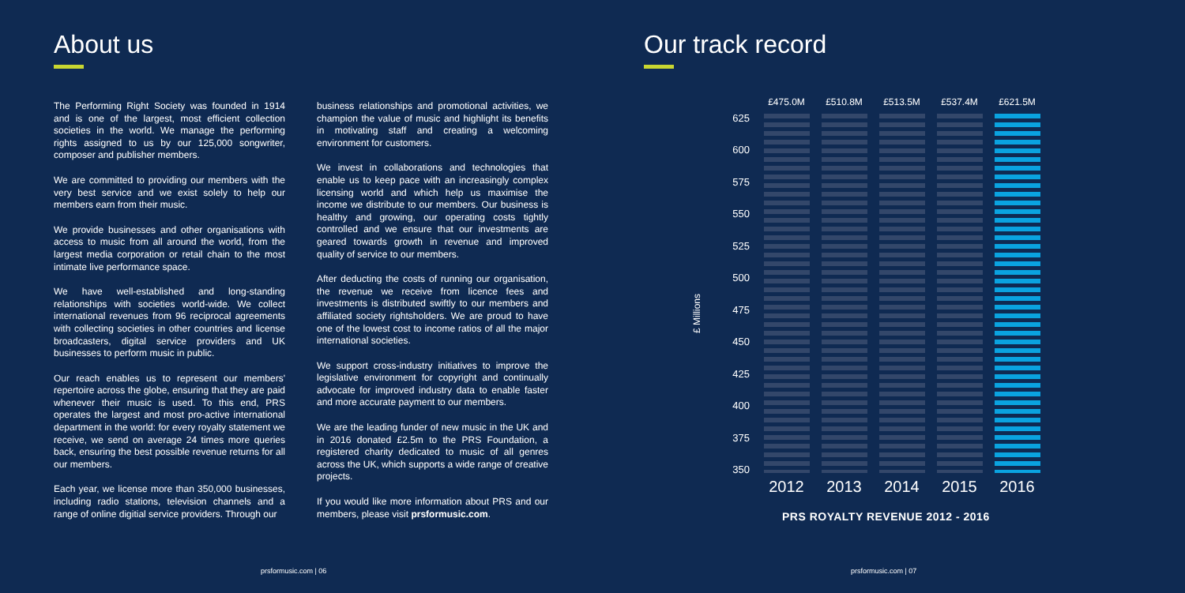About us
The Performing Right Society was founded in 1914 and is one of the largest, most efficient collection societies in the world. We manage the performing rights assigned to us by our 125,000 songwriter, composer and publisher members.
We are committed to providing our members with the very best service and we exist solely to help our members earn from their music.
We provide businesses and other organisations with access to music from all around the world, from the largest media corporation or retail chain to the most intimate live performance space.
We have well-established and long-standing relationships with societies world-wide. We collect international revenues from 96 reciprocal agreements with collecting societies in other countries and license broadcasters, digital service providers and UK businesses to perform music in public.
Our reach enables us to represent our members' repertoire across the globe, ensuring that they are paid whenever their music is used. To this end, PRS operates the largest and most pro-active international department in the world: for every royalty statement we receive, we send on average 24 times more queries back, ensuring the best possible revenue returns for all our members.
Each year, we license more than 350,000 businesses, including radio stations, television channels and a range of online digitial service providers. Through our
business relationships and promotional activities, we champion the value of music and highlight its benefits in motivating staff and creating a welcoming environment for customers.
We invest in collaborations and technologies that enable us to keep pace with an increasingly complex licensing world and which help us maximise the income we distribute to our members. Our business is healthy and growing, our operating costs tightly controlled and we ensure that our investments are geared towards growth in revenue and improved quality of service to our members.
After deducting the costs of running our organisation, the revenue we receive from licence fees and investments is distributed swiftly to our members and affiliated society rightsholders. We are proud to have one of the lowest cost to income ratios of all the major international societies.
We support cross-industry initiatives to improve the legislative environment for copyright and continually advocate for improved industry data to enable faster and more accurate payment to our members.
We are the leading funder of new music in the UK and in 2016 donated £2.5m to the PRS Foundation, a registered charity dedicated to music of all genres across the UK, which supports a wide range of creative projects.
If you would like more information about PRS and our members, please visit prsformusic.com.
prsformusic.com | 06
Our track record
prsformusic.com | 07
£ Millions
625
600
575
550
525
500
475
450
425
400
375
350
£475.0M
2012
£510.8M
2013
£513.5M
2014
£537.4M
2015
£621.5M
2016
PRS ROYALTY REVENUE 2012 - 2016